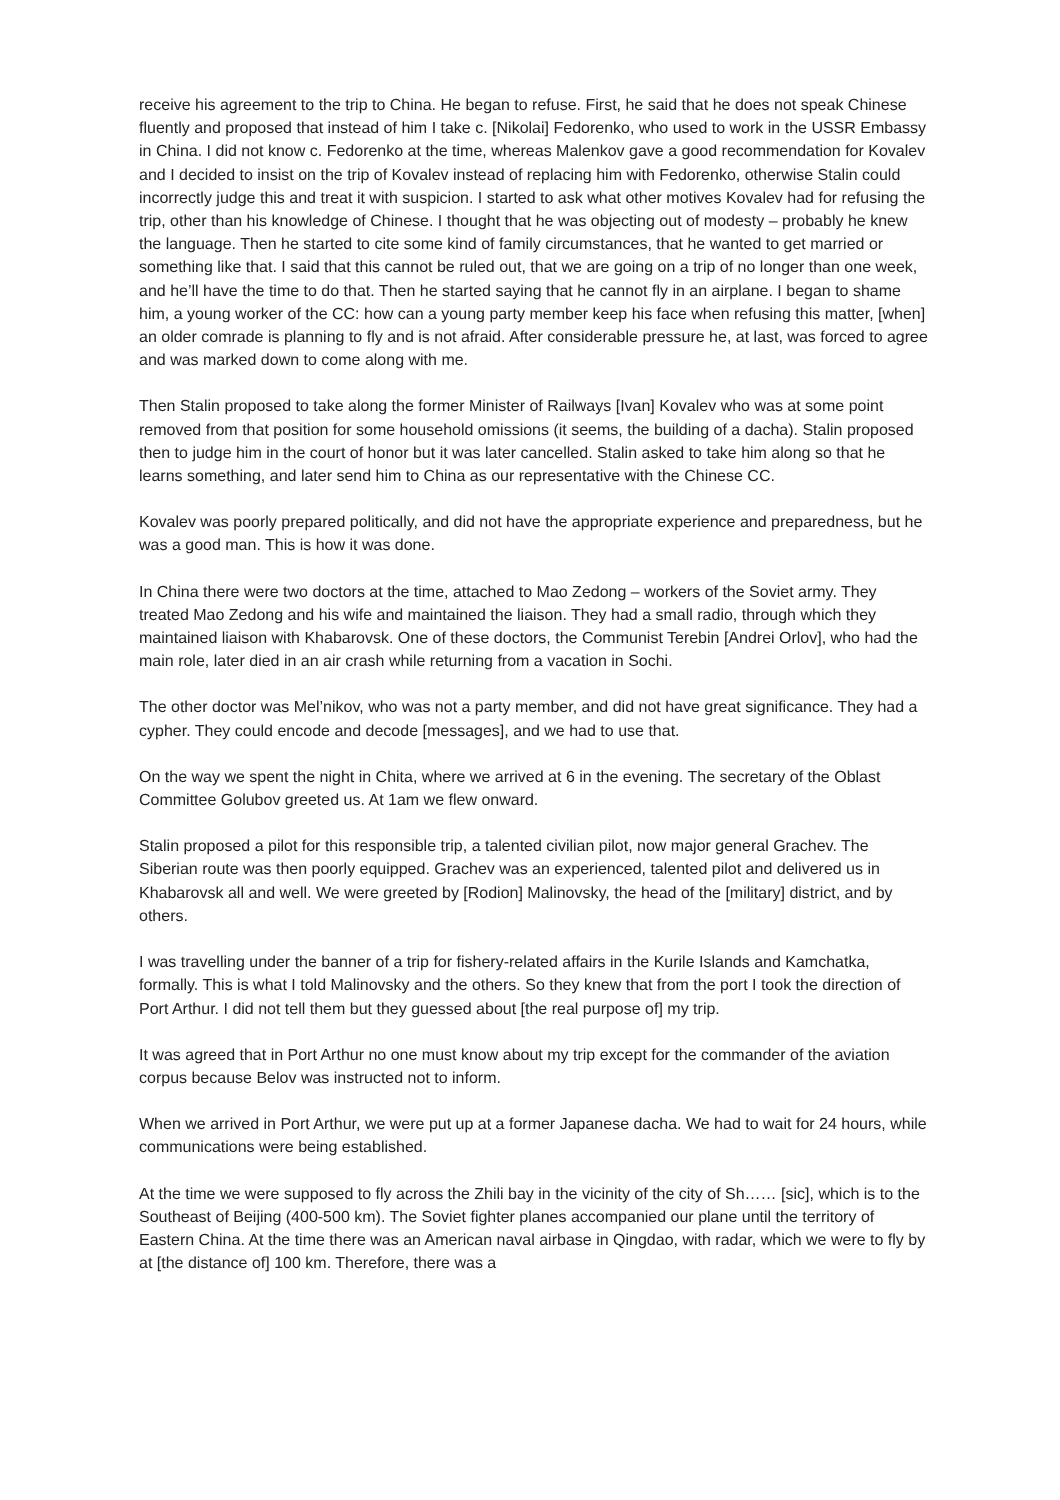receive his agreement to the trip to China. He began to refuse. First, he said that he does not speak Chinese fluently and proposed that instead of him I take c. [Nikolai] Fedorenko, who used to work in the USSR Embassy in China. I did not know c. Fedorenko at the time, whereas Malenkov gave a good recommendation for Kovalev and I decided to insist on the trip of Kovalev instead of replacing him with Fedorenko, otherwise Stalin could incorrectly judge this and treat it with suspicion. I started to ask what other motives Kovalev had for refusing the trip, other than his knowledge of Chinese. I thought that he was objecting out of modesty – probably he knew the language. Then he started to cite some kind of family circumstances, that he wanted to get married or something like that. I said that this cannot be ruled out, that we are going on a trip of no longer than one week, and he’ll have the time to do that. Then he started saying that he cannot fly in an airplane. I began to shame him, a young worker of the CC: how can a young party member keep his face when refusing this matter, [when] an older comrade is planning to fly and is not afraid. After considerable pressure he, at last, was forced to agree and was marked down to come along with me.
Then Stalin proposed to take along the former Minister of Railways [Ivan] Kovalev who was at some point removed from that position for some household omissions (it seems, the building of a dacha). Stalin proposed then to judge him in the court of honor but it was later cancelled. Stalin asked to take him along so that he learns something, and later send him to China as our representative with the Chinese CC.
Kovalev was poorly prepared politically, and did not have the appropriate experience and preparedness, but he was a good man. This is how it was done.
In China there were two doctors at the time, attached to Mao Zedong – workers of the Soviet army. They treated Mao Zedong and his wife and maintained the liaison. They had a small radio, through which they maintained liaison with Khabarovsk. One of these doctors, the Communist Terebin [Andrei Orlov], who had the main role, later died in an air crash while returning from a vacation in Sochi.
The other doctor was Mel’nikov, who was not a party member, and did not have great significance. They had a cypher. They could encode and decode [messages], and we had to use that.
On the way we spent the night in Chita, where we arrived at 6 in the evening. The secretary of the Oblast Committee Golubov greeted us. At 1am we flew onward.
Stalin proposed a pilot for this responsible trip, a talented civilian pilot, now major general Grachev. The Siberian route was then poorly equipped. Grachev was an experienced, talented pilot and delivered us in Khabarovsk all and well. We were greeted by [Rodion] Malinovsky, the head of the [military] district, and by others.
I was travelling under the banner of a trip for fishery-related affairs in the Kurile Islands and Kamchatka, formally. This is what I told Malinovsky and the others. So they knew that from the port I took the direction of Port Arthur. I did not tell them but they guessed about [the real purpose of] my trip.
It was agreed that in Port Arthur no one must know about my trip except for the commander of the aviation corpus because Belov was instructed not to inform.
When we arrived in Port Arthur, we were put up at a former Japanese dacha. We had to wait for 24 hours, while communications were being established.
At the time we were supposed to fly across the Zhili bay in the vicinity of the city of Sh…… [sic], which is to the Southeast of Beijing (400-500 km). The Soviet fighter planes accompanied our plane until the territory of Eastern China. At the time there was an American naval airbase in Qingdao, with radar, which we were to fly by at [the distance of] 100 km. Therefore, there was a